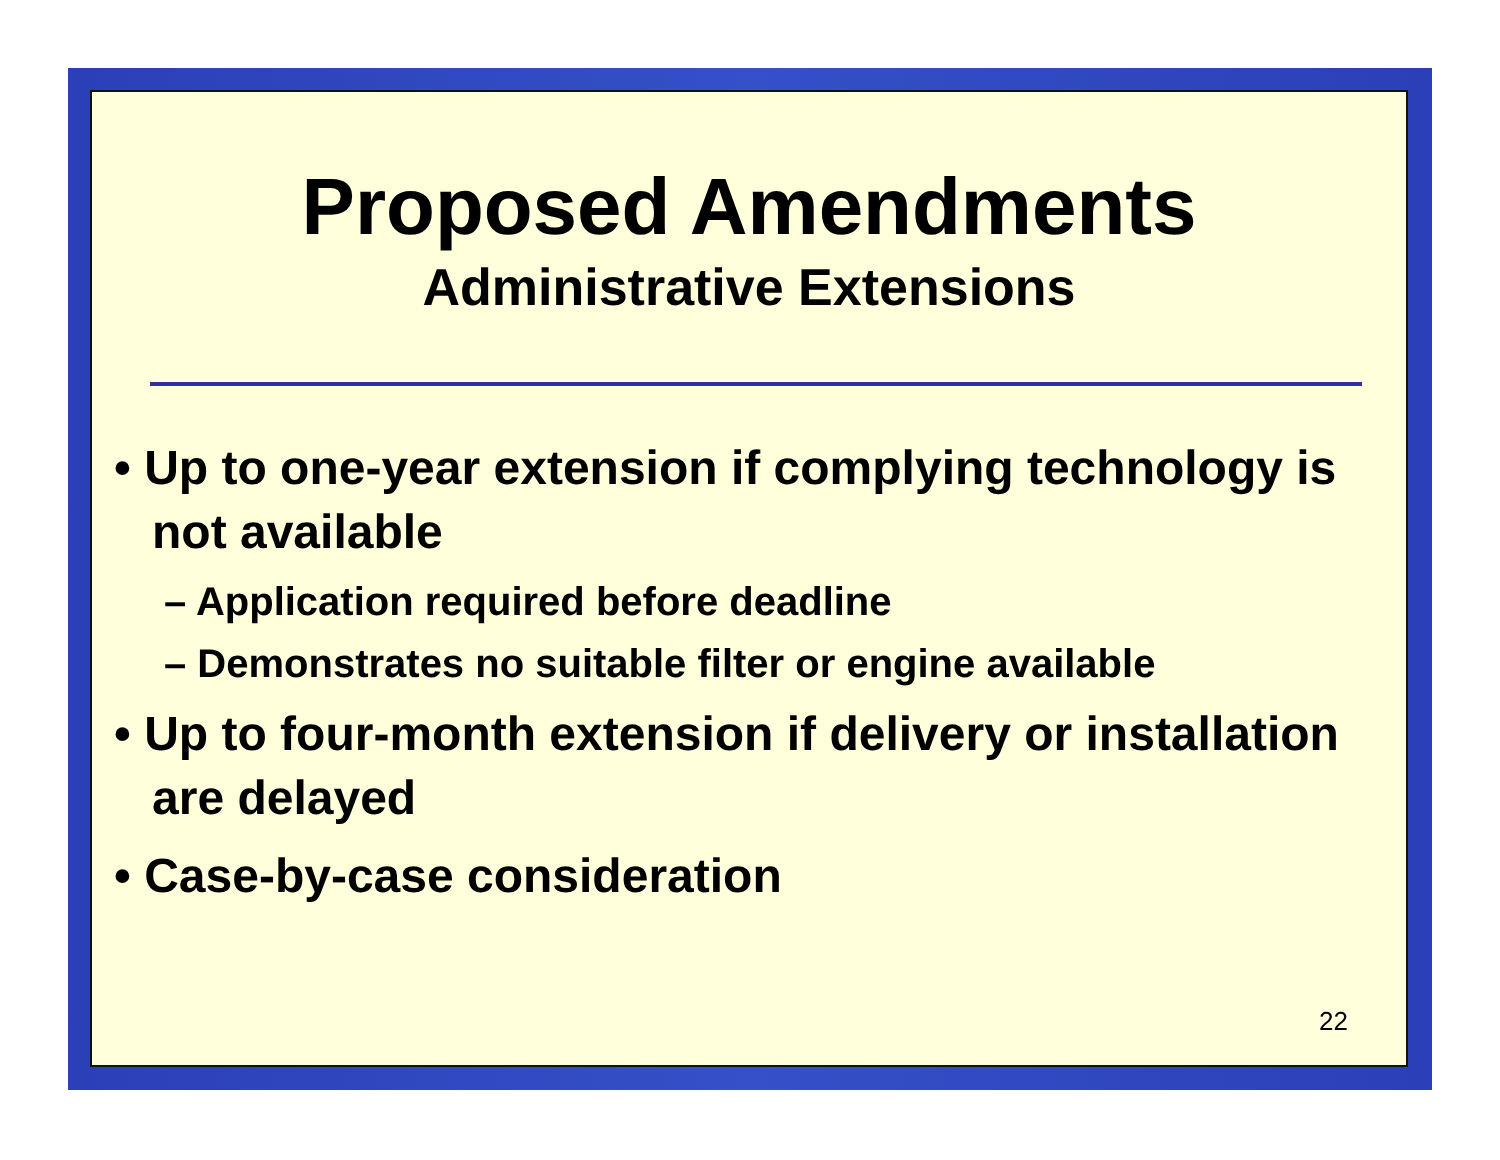Proposed Amendments
Administrative Extensions
• Up to one-year extension if complying technology is not available
– Application required before deadline
– Demonstrates no suitable filter or engine available
• Up to four-month extension if delivery or installation are delayed
• Case-by-case consideration
22